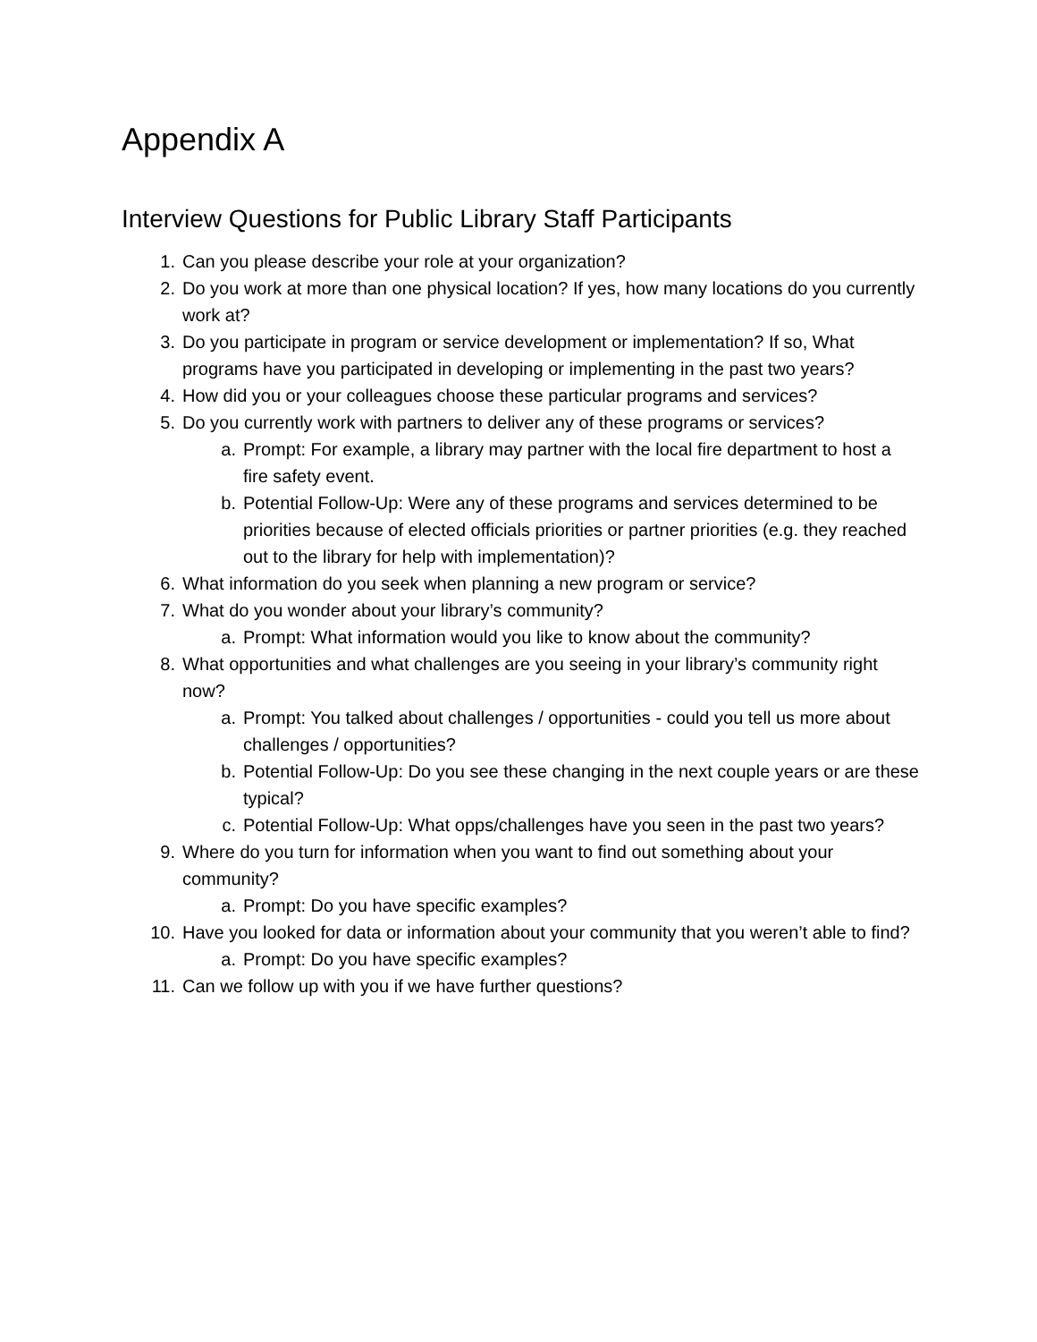Appendix A
Interview Questions for Public Library Staff Participants
1. Can you please describe your role at your organization?
2. Do you work at more than one physical location? If yes, how many locations do you currently work at?
3. Do you participate in program or service development or implementation? If so, What programs have you participated in developing or implementing in the past two years?
4. How did you or your colleagues choose these particular programs and services?
5. Do you currently work with partners to deliver any of these programs or services?
a. Prompt: For example, a library may partner with the local fire department to host a fire safety event.
b. Potential Follow-Up: Were any of these programs and services determined to be priorities because of elected officials priorities or partner priorities (e.g. they reached out to the library for help with implementation)?
6. What information do you seek when planning a new program or service?
7. What do you wonder about your library’s community?
a. Prompt: What information would you like to know about the community?
8. What opportunities and what challenges are you seeing in your library’s community right now?
a. Prompt: You talked about challenges / opportunities - could you tell us more about challenges / opportunities?
b. Potential Follow-Up: Do you see these changing in the next couple years or are these typical?
c. Potential Follow-Up: What opps/challenges have you seen in the past two years?
9. Where do you turn for information when you want to find out something about your community?
a. Prompt: Do you have specific examples?
10. Have you looked for data or information about your community that you weren’t able to find?
a. Prompt: Do you have specific examples?
11. Can we follow up with you if we have further questions?